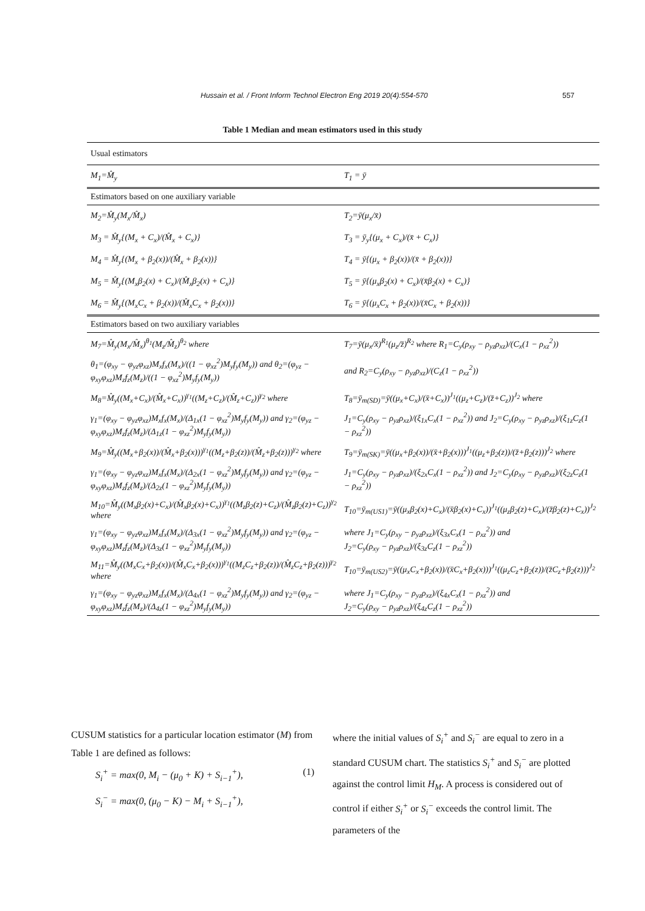Hussain et al. / Front Inform Technol Electron Eng 2019 20(4):554-570 557
Table 1 Median and mean estimators used in this study
| Usual estimators | |
| M<sub>1</sub>=M̂<sub>y</sub> | T<sub>1</sub> = ȳ |
| Estimators based on one auxiliary variable | |
| M<sub>2</sub>=M̂<sub>y</sub>(M<sub>x</sub>/M̂<sub>x</sub>) | T<sub>2</sub>=ȳ(μ<sub>x</sub>/x̄) |
| M<sub>3</sub> = M̂<sub>y</sub>{(M<sub>x</sub> + C<sub>x</sub>)/(M̂<sub>x</sub> + C<sub>x</sub>)} | T<sub>3</sub> = ȳ<sub>y</sub>{(μ<sub>x</sub> + C<sub>x</sub>)/(x̄ + C<sub>x</sub>)} |
| M<sub>4</sub> = M̂<sub>y</sub>{(M<sub>x</sub> + β<sub>2</sub>(x))/(M̂<sub>x</sub> + β<sub>2</sub>(x))} | T<sub>4</sub> = ȳ{(μ<sub>x</sub> + β<sub>2</sub>(x))/(x̄ + β<sub>2</sub>(x))} |
| M<sub>5</sub> = M̂<sub>y</sub>{(M<sub>x</sub>β<sub>2</sub>(x) + C<sub>x</sub>)/(M̂<sub>x</sub>β<sub>2</sub>(x) + C<sub>x</sub>)} | T<sub>5</sub> = ȳ{(μ<sub>x</sub>β<sub>2</sub>(x) + C<sub>x</sub>)/(x̄β<sub>2</sub>(x) + C<sub>x</sub>)} |
| M<sub>6</sub> = M̂<sub>y</sub>{(M<sub>x</sub>C<sub>x</sub> + β<sub>2</sub>(x))/(M̂<sub>x</sub>C<sub>x</sub> + β<sub>2</sub>(x))} | T<sub>6</sub> = ȳ{(μ<sub>x</sub>C<sub>x</sub> + β<sub>2</sub>(x))/(x̄C<sub>x</sub> + β<sub>2</sub>(x))} |
| Estimators based on two auxiliary variables | |
| M<sub>7</sub>=M̂<sub>y</sub>(M<sub>x</sub>/M̂<sub>x</sub>)<sup>θ<sub>1</sub></sup>(M<sub>z</sub>/M̂<sub>z</sub>)<sup>θ<sub>2</sub></sup> where | T<sub>7</sub>=ȳ(μ<sub>x</sub>/x̄)<sup>R<sub>1</sub></sup>(μ<sub>z</sub>/z̄)<sup>R<sub>2</sub></sup> where R<sub>1</sub>=C<sub>y</sub>(ρ<sub>xy</sub> − ρ<sub>yz</sub>ρ<sub>xz</sub>)/(C<sub>x</sub>(1 − ρ<sub>xz</sub><sup>2</sup>)) |
| θ<sub>1</sub>=(φ<sub>xy</sub> − φ<sub>yz</sub>φ<sub>xz</sub>)M<sub>x</sub>f<sub>x</sub>(M<sub>x</sub>)/((1 − φ<sub>xz</sub><sup>2</sup>)M<sub>y</sub>f<sub>y</sub>(M<sub>y</sub>)) and θ<sub>2</sub>=(φ<sub>yz</sub> − φ<sub>xy</sub>φ<sub>xz</sub>)M<sub>z</sub>f<sub>z</sub>(M<sub>z</sub>)/((1 − φ<sub>xz</sub><sup>2</sup>)M<sub>y</sub>f<sub>y</sub>(M<sub>y</sub>)) | and R<sub>2</sub>=C<sub>y</sub>(ρ<sub>xy</sub> − ρ<sub>yz</sub>ρ<sub>xz</sub>)/(C<sub>z</sub>(1 − ρ<sub>xz</sub><sup>2</sup>)) |
| M<sub>8</sub>=M̂<sub>y</sub>((M<sub>x</sub>+C<sub>x</sub>)/(M̂<sub>x</sub>+C<sub>x</sub>))<sup>γ<sub>1</sub></sup>((M<sub>z</sub>+C<sub>z</sub>)/(M̂<sub>z</sub>+C<sub>z</sub>))<sup>γ<sub>2</sub></sup> where | T<sub>8</sub>=ȳ<sub>m(SD)</sub>=ȳ((μ<sub>x</sub>+C<sub>x</sub>)/(x̄+C<sub>x</sub>))<sup>J<sub>1</sub></sup>((μ<sub>z</sub>+C<sub>z</sub>)/(z̄+C<sub>z</sub>))<sup>J<sub>2</sub></sup> where |
| γ<sub>1</sub>=(φ<sub>xy</sub> − φ<sub>yz</sub>φ<sub>xz</sub>)M<sub>x</sub>f<sub>x</sub>(M<sub>x</sub>)/(Δ<sub>1x</sub>(1 − φ<sub>xz</sub><sup>2</sup>)M<sub>y</sub>f<sub>y</sub>(M<sub>y</sub>)) and γ<sub>2</sub>=(φ<sub>yz</sub> − φ<sub>xy</sub>φ<sub>xz</sub>)M<sub>z</sub>f<sub>z</sub>(M<sub>z</sub>)/(Δ<sub>1z</sub>(1 − φ<sub>xz</sub><sup>2</sup>)M<sub>y</sub>f<sub>y</sub>(M<sub>y</sub>)) | J<sub>1</sub>=C<sub>y</sub>(ρ<sub>xy</sub> − ρ<sub>yz</sub>ρ<sub>xz</sub>)/(ξ<sub>1x</sub>C<sub>x</sub>(1 − ρ<sub>xz</sub><sup>2</sup>)) and J<sub>2</sub>=C<sub>y</sub>(ρ<sub>xy</sub> − ρ<sub>yz</sub>ρ<sub>xz</sub>)/(ξ<sub>1z</sub>C<sub>z</sub>(1 − ρ<sub>xz</sub><sup>2</sup>)) |
| M<sub>9</sub>=M̂<sub>y</sub>((M<sub>x</sub>+β<sub>2</sub>(x))/(M̂<sub>x</sub>+β<sub>2</sub>(x)))<sup>γ<sub>1</sub></sup>((M<sub>z</sub>+β<sub>2</sub>(z))/(M̂<sub>z</sub>+β<sub>2</sub>(z)))<sup>γ<sub>2</sub></sup> where | T<sub>9</sub>=ȳ<sub>m(SK)</sub>=ȳ((μ<sub>x</sub>+β<sub>2</sub>(x))/(x̄+β<sub>2</sub>(x)))<sup>J<sub>1</sub></sup>((μ<sub>z</sub>+β<sub>2</sub>(z))/(z̄+β<sub>2</sub>(z)))<sup>J<sub>2</sub></sup> where |
| γ<sub>1</sub>=(φ<sub>xy</sub> − φ<sub>yz</sub>φ<sub>xz</sub>)M<sub>x</sub>f<sub>x</sub>(M<sub>x</sub>)/(Δ<sub>2x</sub>(1 − φ<sub>xz</sub><sup>2</sup>)M<sub>y</sub>f<sub>y</sub>(M<sub>y</sub>)) and γ<sub>2</sub>=(φ<sub>yz</sub> − φ<sub>xy</sub>φ<sub>xz</sub>)M<sub>z</sub>f<sub>z</sub>(M<sub>z</sub>)/(Δ<sub>2z</sub>(1 − φ<sub>xz</sub><sup>2</sup>)M<sub>y</sub>f<sub>y</sub>(M<sub>y</sub>)) | J<sub>1</sub>=C<sub>y</sub>(ρ<sub>xy</sub> − ρ<sub>yz</sub>ρ<sub>xz</sub>)/(ξ<sub>2x</sub>C<sub>x</sub>(1 − ρ<sub>xz</sub><sup>2</sup>)) and J<sub>2</sub>=C<sub>y</sub>(ρ<sub>xy</sub> − ρ<sub>yz</sub>ρ<sub>xz</sub>)/(ξ<sub>2z</sub>C<sub>z</sub>(1 − ρ<sub>xz</sub><sup>2</sup>)) |
| M<sub>10</sub>=M̂<sub>y</sub>((M<sub>x</sub>β<sub>2</sub>(x)+C<sub>x</sub>)/(M̂<sub>x</sub>β<sub>2</sub>(x)+C<sub>x</sub>))<sup>γ<sub>1</sub></sup>((M<sub>z</sub>β<sub>2</sub>(z)+C<sub>z</sub>)/(M̂<sub>z</sub>β<sub>2</sub>(z)+C<sub>z</sub>))<sup>γ<sub>2</sub></sup> where | T<sub>10</sub>=ȳ<sub>m(US1)</sub>=ȳ((μ<sub>x</sub>β<sub>2</sub>(x)+C<sub>x</sub>)/(x̄β<sub>2</sub>(x)+C<sub>x</sub>))<sup>J<sub>1</sub></sup>((μ<sub>z</sub>β<sub>2</sub>(z)+C<sub>x</sub>)/(z̄β<sub>2</sub>(z)+C<sub>x</sub>))<sup>J<sub>2</sub></sup> |
| γ<sub>1</sub>=(φ<sub>xy</sub> − φ<sub>yz</sub>φ<sub>xz</sub>)M<sub>x</sub>f<sub>x</sub>(M<sub>x</sub>)/(Δ<sub>3x</sub>(1 − φ<sub>xz</sub><sup>2</sup>)M<sub>y</sub>f<sub>y</sub>(M<sub>y</sub>)) and γ<sub>2</sub>=(φ<sub>yz</sub> − φ<sub>xy</sub>φ<sub>xz</sub>)M<sub>z</sub>f<sub>z</sub>(M<sub>z</sub>)/(Δ<sub>3z</sub>(1 − φ<sub>xz</sub><sup>2</sup>)M<sub>y</sub>f<sub>y</sub>(M<sub>y</sub>)) | where J<sub>1</sub>=C<sub>y</sub>(ρ<sub>xy</sub> − ρ<sub>yz</sub>ρ<sub>xz</sub>)/(ξ<sub>3x</sub>C<sub>x</sub>(1 − ρ<sub>xz</sub><sup>2</sup>)) and J<sub>2</sub>=C<sub>y</sub>(ρ<sub>xy</sub> − ρ<sub>yz</sub>ρ<sub>xz</sub>)/(ξ<sub>3z</sub>C<sub>z</sub>(1 − ρ<sub>xz</sub><sup>2</sup>)) |
| M<sub>11</sub>=M̂<sub>y</sub>((M<sub>x</sub>C<sub>x</sub>+β<sub>2</sub>(x))/(M̂<sub>x</sub>C<sub>x</sub>+β<sub>2</sub>(x)))<sup>γ<sub>1</sub></sup>((M<sub>z</sub>C<sub>z</sub>+β<sub>2</sub>(z))/(M̂<sub>z</sub>C<sub>z</sub>+β<sub>2</sub>(z)))<sup>γ<sub>2</sub></sup> where | T<sub>10</sub>=ȳ<sub>m(US2)</sub>=ȳ((μ<sub>x</sub>C<sub>x</sub>+β<sub>2</sub>(x))/(x̄C<sub>x</sub>+β<sub>2</sub>(x)))<sup>J<sub>1</sub></sup>((μ<sub>z</sub>C<sub>z</sub>+β<sub>2</sub>(z))/(z̄C<sub>z</sub>+β<sub>2</sub>(z)))<sup>J<sub>2</sub></sup> |
| γ<sub>1</sub>=(φ<sub>xy</sub> − φ<sub>yz</sub>φ<sub>xz</sub>)M<sub>x</sub>f<sub>x</sub>(M<sub>x</sub>)/(Δ<sub>4x</sub>(1 − φ<sub>xz</sub><sup>2</sup>)M<sub>y</sub>f<sub>y</sub>(M<sub>y</sub>)) and γ<sub>2</sub>=(φ<sub>yz</sub> − φ<sub>xy</sub>φ<sub>xz</sub>)M<sub>z</sub>f<sub>z</sub>(M<sub>z</sub>)/(Δ<sub>4z</sub>(1 − φ<sub>xz</sub><sup>2</sup>)M<sub>y</sub>f<sub>y</sub>(M<sub>y</sub>)) | where J<sub>1</sub>=C<sub>y</sub>(ρ<sub>xy</sub> − ρ<sub>yz</sub>ρ<sub>xz</sub>)/(ξ<sub>4x</sub>C<sub>x</sub>(1 − ρ<sub>xz</sub><sup>2</sup>)) and J<sub>2</sub>=C<sub>y</sub>(ρ<sub>xy</sub> − ρ<sub>yz</sub>ρ<sub>xz</sub>)/(ξ<sub>4z</sub>C<sub>z</sub>(1 − ρ<sub>xz</sub><sup>2</sup>)) |
CUSUM statistics for a particular location estimator (M) from Table 1 are defined as follows:
S<sub>i</sub><sup>+</sup> = max(0, M<sub>i</sub> − (μ<sub>0</sub> + K) + S<sub>i−1</sub><sup>+</sup>), (1)
S<sub>i</sub><sup>−</sup> = max(0, (μ<sub>0</sub> − K) − M<sub>i</sub> + S<sub>i−1</sub><sup>+</sup>),
where the initial values of S<sub>i</sub><sup>+</sup> and S<sub>i</sub><sup>−</sup> are equal to zero in a standard CUSUM chart. The statistics S<sub>i</sub><sup>+</sup> and S<sub>i</sub><sup>−</sup> are plotted against the control limit H<sub>M</sub>. A process is considered out of control if either S<sub>i</sub><sup>+</sup> or S<sub>i</sub><sup>−</sup> exceeds the control limit. The parameters of the